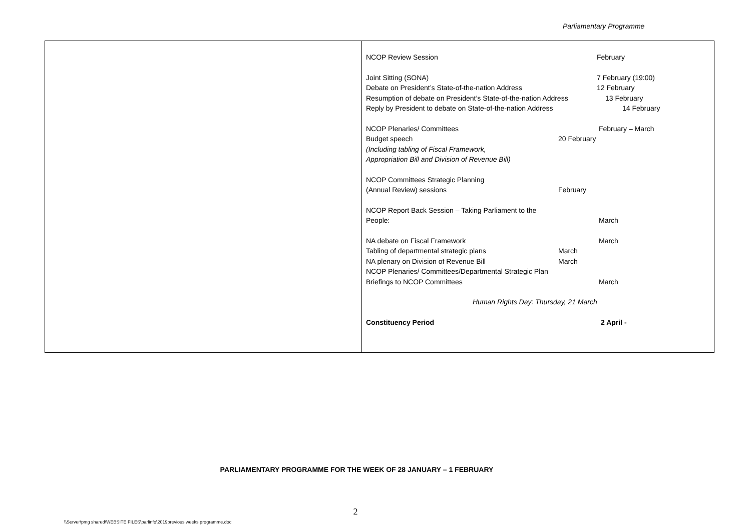Parliamentary Programme
| | NCOP Review Session February Joint Sitting (SONA) 7 February (19:00) Debate on President’s State-of-the-nation Address 12 February Resumption of debate on President’s State-of-the-nation Address 13 February Reply by President to debate on State-of-the-nation Address 14 February NCOP Plenaries/ Committees February – March Budget speech 20 February (Including tabling of Fiscal Framework, Appropriation Bill and Division of Revenue Bill) NCOP Committees Strategic Planning (Annual Review) sessions February NCOP Report Back Session – Taking Parliament to the People: March NA debate on Fiscal Framework March Tabling of departmental strategic plans March NA plenary on Division of Revenue Bill March NCOP Plenaries/ Committees/Departmental Strategic Plan Briefings to NCOP Committees March Human Rights Day: Thursday, 21 March Constituency Period 2 April - |
PARLIAMENTARY PROGRAMME FOR THE WEEK OF 28 JANUARY – 1 FEBRUARY
2
\\Server\pmg shared\WEBSITE FILES\parlinfo\2019previous weeks programme.doc